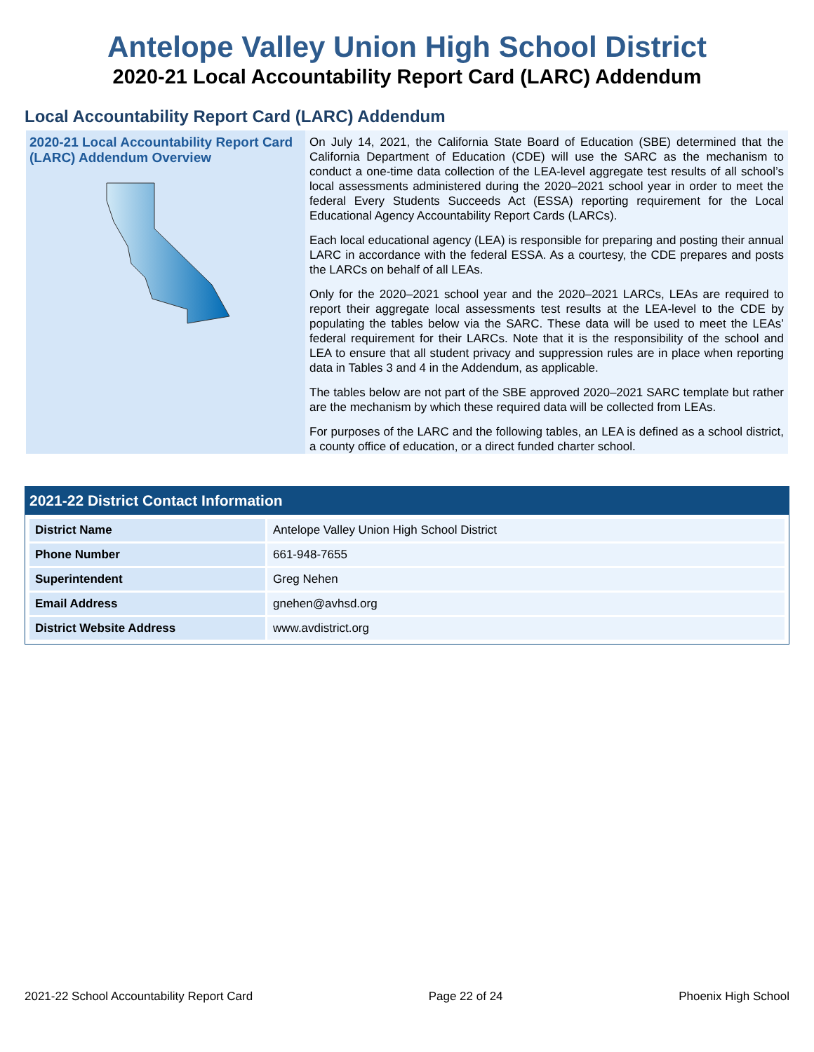Antelope Valley Union High School District
2020-21 Local Accountability Report Card (LARC) Addendum
Local Accountability Report Card (LARC) Addendum
2020-21 Local Accountability Report Card (LARC) Addendum Overview
On July 14, 2021, the California State Board of Education (SBE) determined that the California Department of Education (CDE) will use the SARC as the mechanism to conduct a one-time data collection of the LEA-level aggregate test results of all school’s local assessments administered during the 2020–2021 school year in order to meet the federal Every Students Succeeds Act (ESSA) reporting requirement for the Local Educational Agency Accountability Report Cards (LARCs).
Each local educational agency (LEA) is responsible for preparing and posting their annual LARC in accordance with the federal ESSA. As a courtesy, the CDE prepares and posts the LARCs on behalf of all LEAs.
Only for the 2020–2021 school year and the 2020–2021 LARCs, LEAs are required to report their aggregate local assessments test results at the LEA-level to the CDE by populating the tables below via the SARC. These data will be used to meet the LEAs’ federal requirement for their LARCs. Note that it is the responsibility of the school and LEA to ensure that all student privacy and suppression rules are in place when reporting data in Tables 3 and 4 in the Addendum, as applicable.
The tables below are not part of the SBE approved 2020–2021 SARC template but rather are the mechanism by which these required data will be collected from LEAs.
For purposes of the LARC and the following tables, an LEA is defined as a school district, a county office of education, or a direct funded charter school.
2021-22 District Contact Information
| District Name | Antelope Valley Union High School District |
| Phone Number | 661-948-7655 |
| Superintendent | Greg Nehen |
| Email Address | gnehen@avhsd.org |
| District Website Address | www.avdistrict.org |
2021-22 School Accountability Report Card Page 22 of 24 Phoenix High School